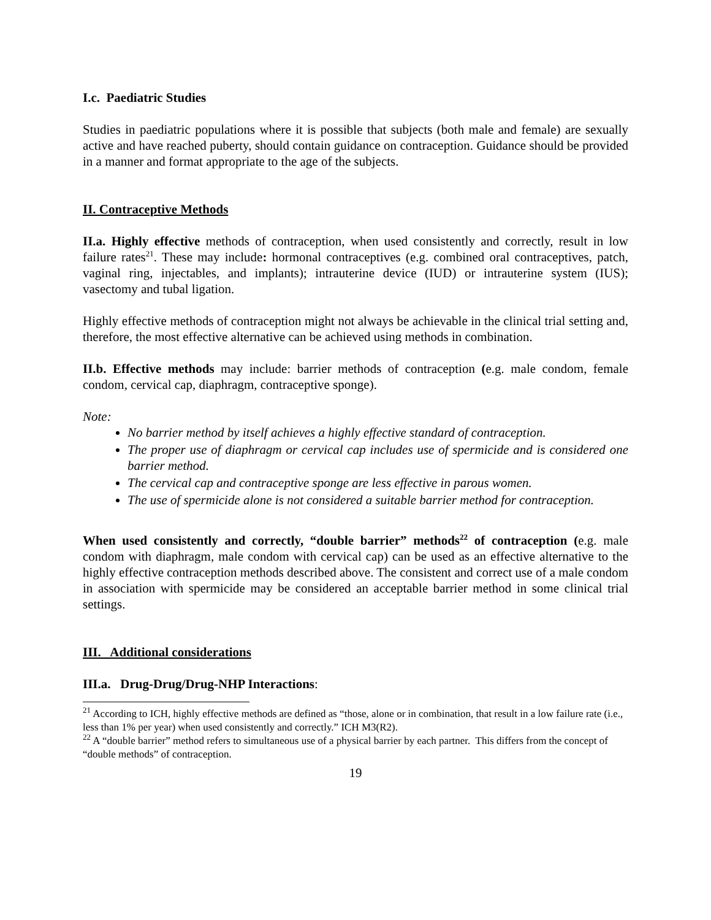I.c. Paediatric Studies
Studies in paediatric populations where it is possible that subjects (both male and female) are sexually active and have reached puberty, should contain guidance on contraception. Guidance should be provided in a manner and format appropriate to the age of the subjects.
II. Contraceptive Methods
II.a. Highly effective methods of contraception, when used consistently and correctly, result in low failure rates<sup>21</sup>. These may include: hormonal contraceptives (e.g. combined oral contraceptives, patch, vaginal ring, injectables, and implants); intrauterine device (IUD) or intrauterine system (IUS); vasectomy and tubal ligation.
Highly effective methods of contraception might not always be achievable in the clinical trial setting and, therefore, the most effective alternative can be achieved using methods in combination.
II.b. Effective methods may include: barrier methods of contraception (e.g. male condom, female condom, cervical cap, diaphragm, contraceptive sponge).
Note:
No barrier method by itself achieves a highly effective standard of contraception.
The proper use of diaphragm or cervical cap includes use of spermicide and is considered one barrier method.
The cervical cap and contraceptive sponge are less effective in parous women.
The use of spermicide alone is not considered a suitable barrier method for contraception.
When used consistently and correctly, “double barrier” methods<sup>22</sup> of contraception (e.g. male condom with diaphragm, male condom with cervical cap) can be used as an effective alternative to the highly effective contraception methods described above. The consistent and correct use of a male condom in association with spermicide may be considered an acceptable barrier method in some clinical trial settings.
III. Additional considerations
III.a. Drug-Drug/Drug-NHP Interactions:
<sup>21</sup> According to ICH, highly effective methods are defined as “those, alone or in combination, that result in a low failure rate (i.e., less than 1% per year) when used consistently and correctly.” ICH M3(R2).
<sup>22</sup> A “double barrier” method refers to simultaneous use of a physical barrier by each partner. This differs from the concept of “double methods” of contraception.
19